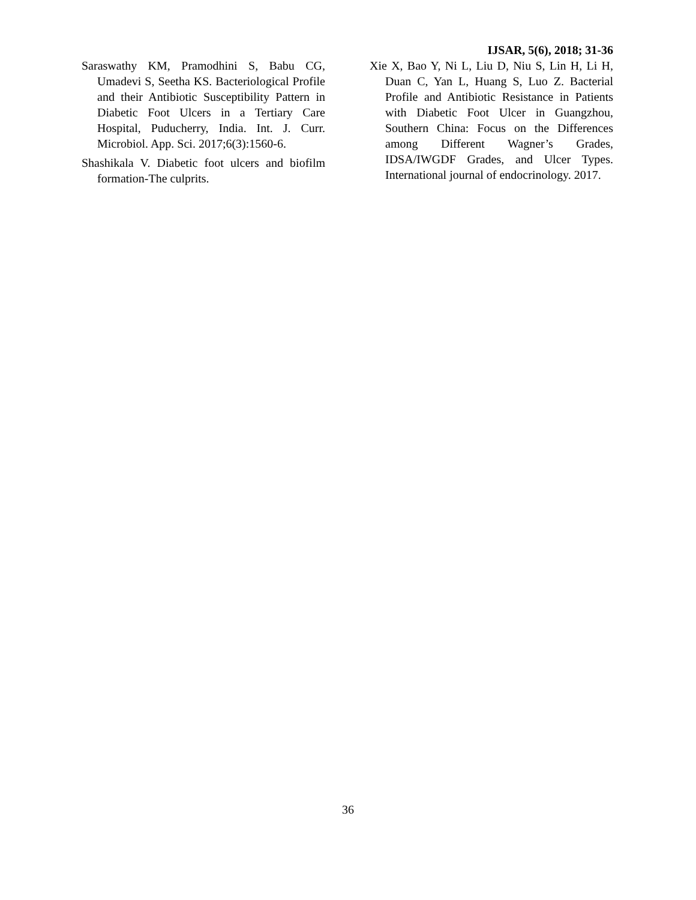IJSAR, 5(6), 2018; 31-36
Saraswathy KM, Pramodhini S, Babu CG, Umadevi S, Seetha KS. Bacteriological Profile and their Antibiotic Susceptibility Pattern in Diabetic Foot Ulcers in a Tertiary Care Hospital, Puducherry, India. Int. J. Curr. Microbiol. App. Sci. 2017;6(3):1560-6.
Shashikala V. Diabetic foot ulcers and biofilm formation-The culprits.
Xie X, Bao Y, Ni L, Liu D, Niu S, Lin H, Li H, Duan C, Yan L, Huang S, Luo Z. Bacterial Profile and Antibiotic Resistance in Patients with Diabetic Foot Ulcer in Guangzhou, Southern China: Focus on the Differences among Different Wagner’s Grades, IDSA/IWGDF Grades, and Ulcer Types. International journal of endocrinology. 2017.
36